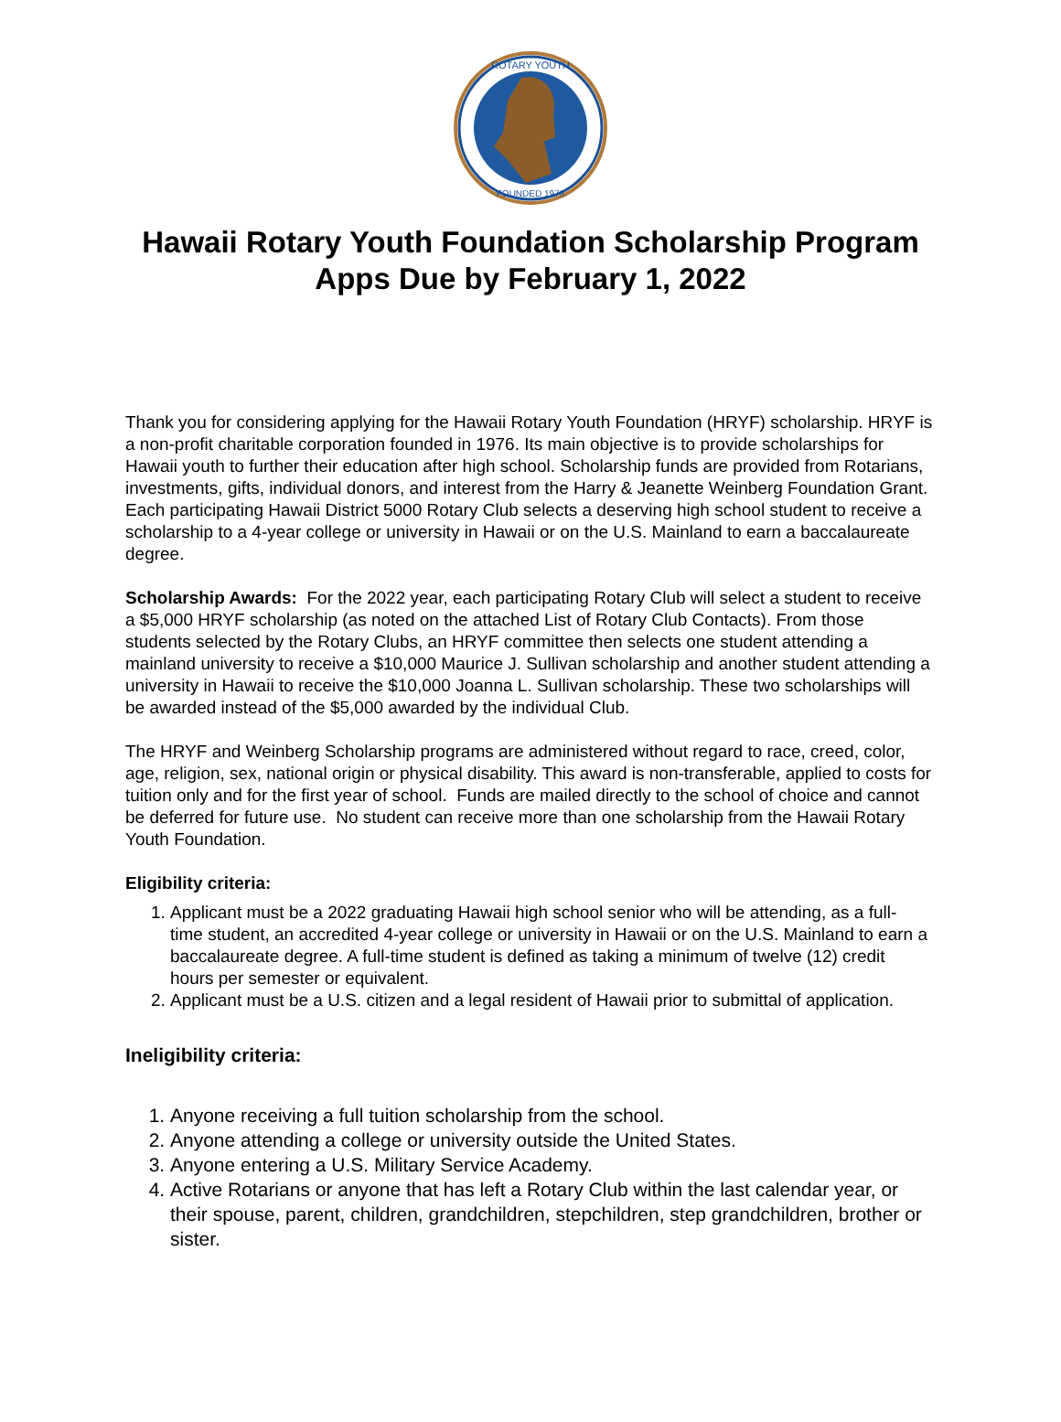ROTARY YOUTH
FOUNDED 1976
Hawaii Rotary Youth Foundation Scholarship Program
Apps Due by February 1, 2022
Thank you for considering applying for the Hawaii Rotary Youth Foundation (HRYF) scholarship. HRYF is a non-profit charitable corporation founded in 1976. Its main objective is to provide scholarships for Hawaii youth to further their education after high school. Scholarship funds are provided from Rotarians, investments, gifts, individual donors, and interest from the Harry & Jeanette Weinberg Foundation Grant. Each participating Hawaii District 5000 Rotary Club selects a deserving high school student to receive a scholarship to a 4-year college or university in Hawaii or on the U.S. Mainland to earn a baccalaureate degree.
Scholarship Awards: For the 2022 year, each participating Rotary Club will select a student to receive a $5,000 HRYF scholarship (as noted on the attached List of Rotary Club Contacts). From those students selected by the Rotary Clubs, an HRYF committee then selects one student attending a mainland university to receive a $10,000 Maurice J. Sullivan scholarship and another student attending a university in Hawaii to receive the $10,000 Joanna L. Sullivan scholarship. These two scholarships will be awarded instead of the $5,000 awarded by the individual Club.
The HRYF and Weinberg Scholarship programs are administered without regard to race, creed, color, age, religion, sex, national origin or physical disability. This award is non-transferable, applied to costs for tuition only and for the first year of school. Funds are mailed directly to the school of choice and cannot be deferred for future use. No student can receive more than one scholarship from the Hawaii Rotary Youth Foundation.
Eligibility criteria:
1. Applicant must be a 2022 graduating Hawaii high school senior who will be attending, as a full- time student, an accredited 4-year college or university in Hawaii or on the U.S. Mainland to earn a baccalaureate degree. A full-time student is defined as taking a minimum of twelve (12) credit hours per semester or equivalent.
2. Applicant must be a U.S. citizen and a legal resident of Hawaii prior to submittal of application.
Ineligibility criteria:
1. Anyone receiving a full tuition scholarship from the school.
2. Anyone attending a college or university outside the United States.
3. Anyone entering a U.S. Military Service Academy.
4. Active Rotarians or anyone that has left a Rotary Club within the last calendar year, or their spouse, parent, children, grandchildren, stepchildren, step grandchildren, brother or sister.